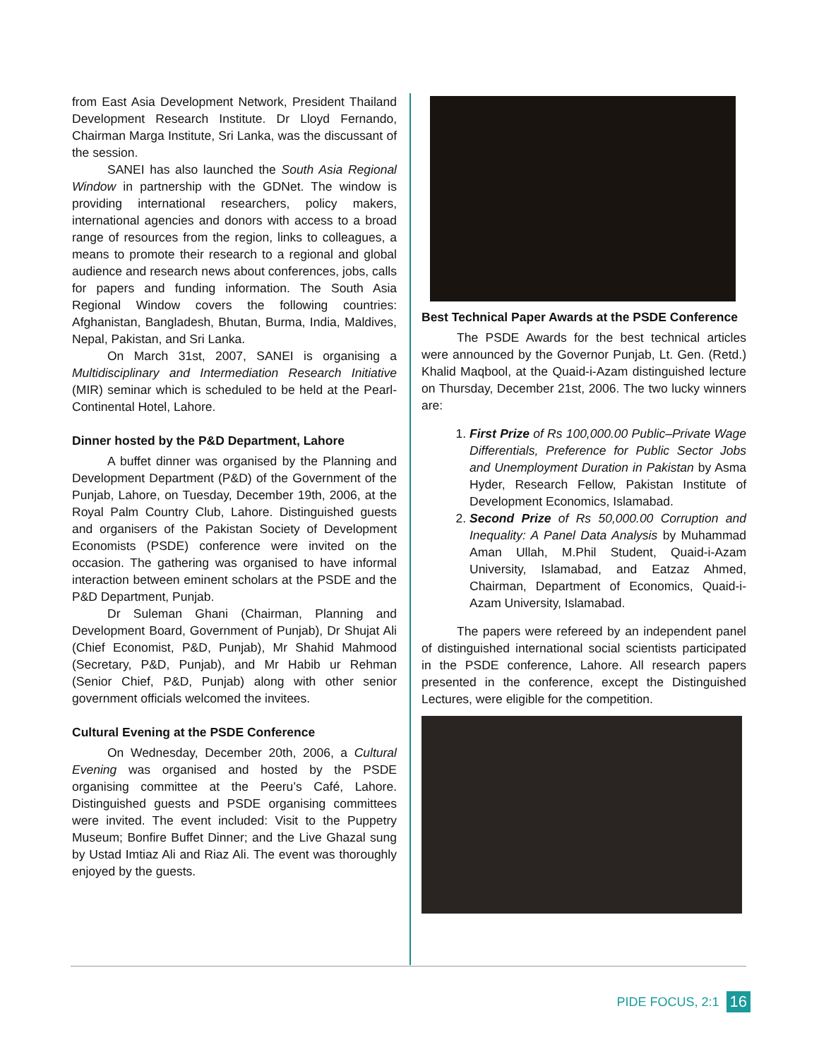from East Asia Development Network, President Thailand Development Research Institute. Dr Lloyd Fernando, Chairman Marga Institute, Sri Lanka, was the discussant of the session.
SANEI has also launched the South Asia Regional Window in partnership with the GDNet. The window is providing international researchers, policy makers, international agencies and donors with access to a broad range of resources from the region, links to colleagues, a means to promote their research to a regional and global audience and research news about conferences, jobs, calls for papers and funding information. The South Asia Regional Window covers the following countries: Afghanistan, Bangladesh, Bhutan, Burma, India, Maldives, Nepal, Pakistan, and Sri Lanka.
On March 31st, 2007, SANEI is organising a Multidisciplinary and Intermediation Research Initiative (MIR) seminar which is scheduled to be held at the Pearl-Continental Hotel, Lahore.
Dinner hosted by the P&D Department, Lahore
A buffet dinner was organised by the Planning and Development Department (P&D) of the Government of the Punjab, Lahore, on Tuesday, December 19th, 2006, at the Royal Palm Country Club, Lahore. Distinguished guests and organisers of the Pakistan Society of Development Economists (PSDE) conference were invited on the occasion. The gathering was organised to have informal interaction between eminent scholars at the PSDE and the P&D Department, Punjab.
Dr Suleman Ghani (Chairman, Planning and Development Board, Government of Punjab), Dr Shujat Ali (Chief Economist, P&D, Punjab), Mr Shahid Mahmood (Secretary, P&D, Punjab), and Mr Habib ur Rehman (Senior Chief, P&D, Punjab) along with other senior government officials welcomed the invitees.
Cultural Evening at the PSDE Conference
On Wednesday, December 20th, 2006, a Cultural Evening was organised and hosted by the PSDE organising committee at the Peeru’s Café, Lahore. Distinguished guests and PSDE organising committees were invited. The event included: Visit to the Puppetry Museum; Bonfire Buffet Dinner; and the Live Ghazal sung by Ustad Imtiaz Ali and Riaz Ali. The event was thoroughly enjoyed by the guests.
Best Technical Paper Awards at the PSDE Conference
The PSDE Awards for the best technical articles were announced by the Governor Punjab, Lt. Gen. (Retd.) Khalid Maqbool, at the Quaid-i-Azam distinguished lecture on Thursday, December 21st, 2006. The two lucky winners are:
1. First Prize of Rs 100,000.00 Public–Private Wage Differentials, Preference for Public Sector Jobs and Unemployment Duration in Pakistan by Asma Hyder, Research Fellow, Pakistan Institute of Development Economics, Islamabad.
2. Second Prize of Rs 50,000.00 Corruption and Inequality: A Panel Data Analysis by Muhammad Aman Ullah, M.Phil Student, Quaid-i-Azam University, Islamabad, and Eatzaz Ahmed, Chairman, Department of Economics, Quaid-i-Azam University, Islamabad.
The papers were refereed by an independent panel of distinguished international social scientists participated in the PSDE conference, Lahore. All research papers presented in the conference, except the Distinguished Lectures, were eligible for the competition.
PIDE FOCUS, 2:1 16